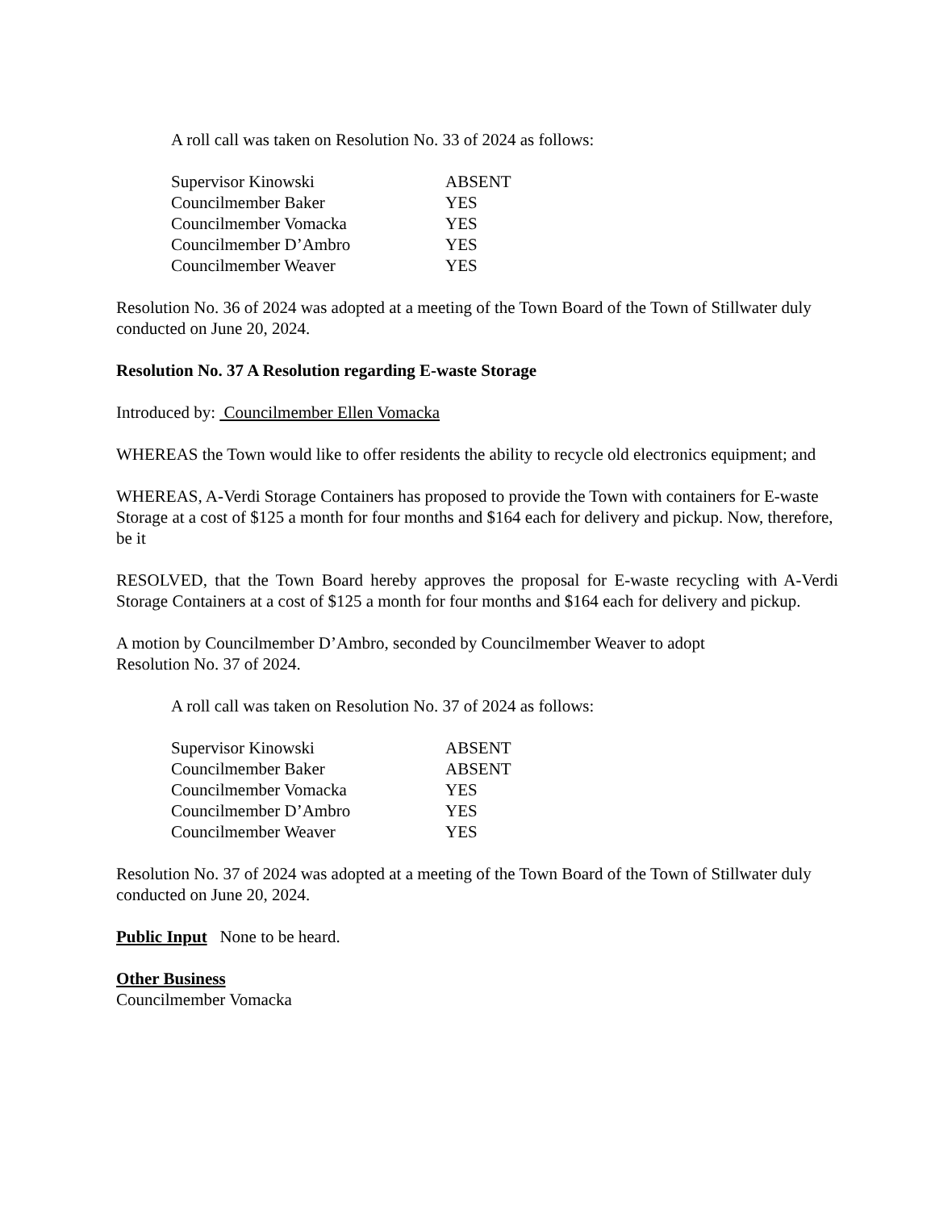A roll call was taken on Resolution No. 33 of 2024 as follows:
| Supervisor Kinowski | ABSENT |
| Councilmember Baker | YES |
| Councilmember Vomacka | YES |
| Councilmember D’Ambro | YES |
| Councilmember Weaver | YES |
Resolution No. 36 of 2024 was adopted at a meeting of the Town Board of the Town of Stillwater duly conducted on June 20, 2024.
Resolution No. 37 A Resolution regarding E-waste Storage
Introduced by: Councilmember Ellen Vomacka
WHEREAS the Town would like to offer residents the ability to recycle old electronics equipment; and
WHEREAS, A-Verdi Storage Containers has proposed to provide the Town with containers for E-waste Storage at a cost of $125 a month for four months and $164 each for delivery and pickup. Now, therefore, be it
RESOLVED, that the Town Board hereby approves the proposal for E-waste recycling with A-Verdi Storage Containers at a cost of $125 a month for four months and $164 each for delivery and pickup.
A motion by Councilmember D’Ambro, seconded by Councilmember Weaver to adopt
Resolution No. 37 of 2024.
A roll call was taken on Resolution No. 37 of 2024 as follows:
| Supervisor Kinowski | ABSENT |
| Councilmember Baker | ABSENT |
| Councilmember Vomacka | YES |
| Councilmember D’Ambro | YES |
| Councilmember Weaver | YES |
Resolution No. 37 of 2024 was adopted at a meeting of the Town Board of the Town of Stillwater duly conducted on June 20, 2024.
Public Input None to be heard.
Other Business
Councilmember Vomacka